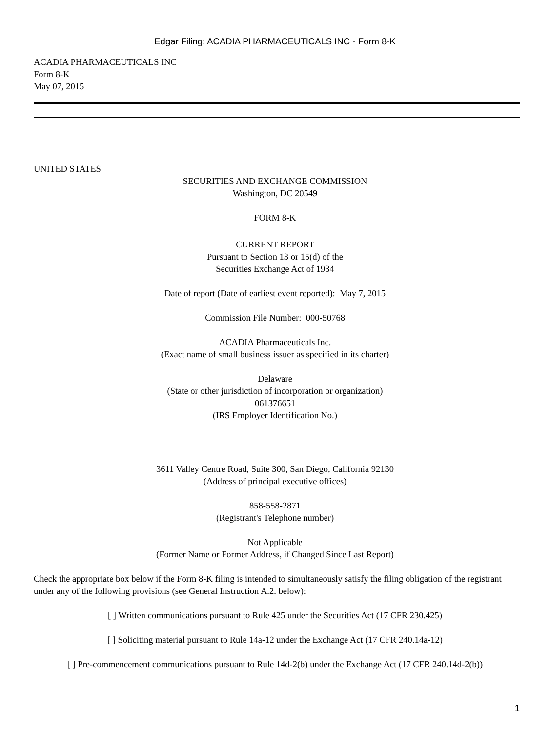Edgar Filing: ACADIA PHARMACEUTICALS INC - Form 8-K
ACADIA PHARMACEUTICALS INC
Form 8-K
May 07, 2015
UNITED STATES
SECURITIES AND EXCHANGE COMMISSION
Washington, DC 20549
FORM 8-K
CURRENT REPORT
Pursuant to Section 13 or 15(d) of the
Securities Exchange Act of 1934
Date of report (Date of earliest event reported): May 7, 2015
Commission File Number: 000-50768
ACADIA Pharmaceuticals Inc.
(Exact name of small business issuer as specified in its charter)
Delaware
(State or other jurisdiction of incorporation or organization)
061376651
(IRS Employer Identification No.)
3611 Valley Centre Road, Suite 300, San Diego, California 92130
(Address of principal executive offices)
858-558-2871
(Registrant's Telephone number)
Not Applicable
(Former Name or Former Address, if Changed Since Last Report)
Check the appropriate box below if the Form 8-K filing is intended to simultaneously satisfy the filing obligation of the registrant under any of the following provisions (see General Instruction A.2. below):
[ ] Written communications pursuant to Rule 425 under the Securities Act (17 CFR 230.425)
[ ] Soliciting material pursuant to Rule 14a-12 under the Exchange Act (17 CFR 240.14a-12)
[ ] Pre-commencement communications pursuant to Rule 14d-2(b) under the Exchange Act (17 CFR 240.14d-2(b))
1